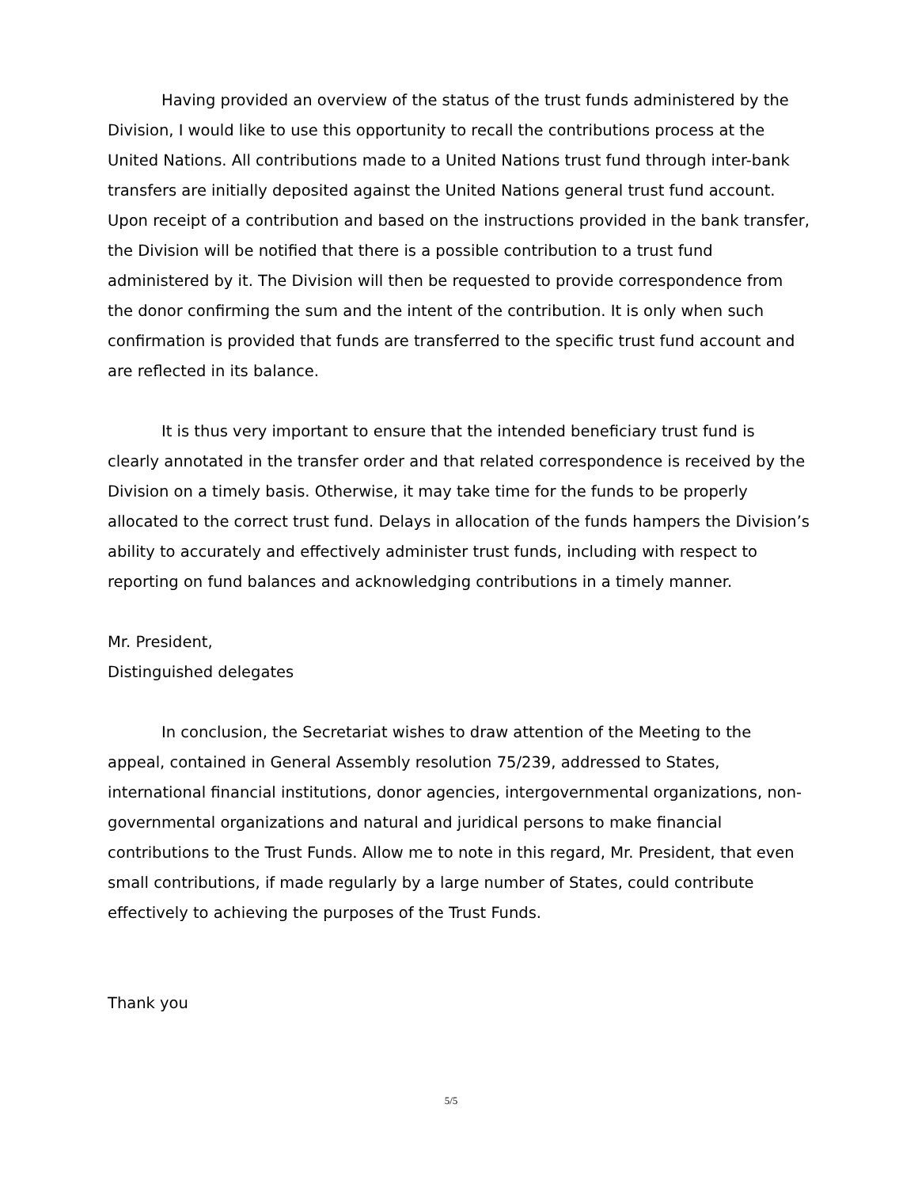Having provided an overview of the status of the trust funds administered by the Division, I would like to use this opportunity to recall the contributions process at the United Nations. All contributions made to a United Nations trust fund through inter-bank transfers are initially deposited against the United Nations general trust fund account. Upon receipt of a contribution and based on the instructions provided in the bank transfer, the Division will be notified that there is a possible contribution to a trust fund administered by it. The Division will then be requested to provide correspondence from the donor confirming the sum and the intent of the contribution. It is only when such confirmation is provided that funds are transferred to the specific trust fund account and are reflected in its balance.
It is thus very important to ensure that the intended beneficiary trust fund is clearly annotated in the transfer order and that related correspondence is received by the Division on a timely basis. Otherwise, it may take time for the funds to be properly allocated to the correct trust fund. Delays in allocation of the funds hampers the Division’s ability to accurately and effectively administer trust funds, including with respect to reporting on fund balances and acknowledging contributions in a timely manner.
Mr. President,
Distinguished delegates
In conclusion, the Secretariat wishes to draw attention of the Meeting to the appeal, contained in General Assembly resolution 75/239, addressed to States, international financial institutions, donor agencies, intergovernmental organizations, non-governmental organizations and natural and juridical persons to make financial contributions to the Trust Funds. Allow me to note in this regard, Mr. President, that even small contributions, if made regularly by a large number of States, could contribute effectively to achieving the purposes of the Trust Funds.
Thank you
5/5